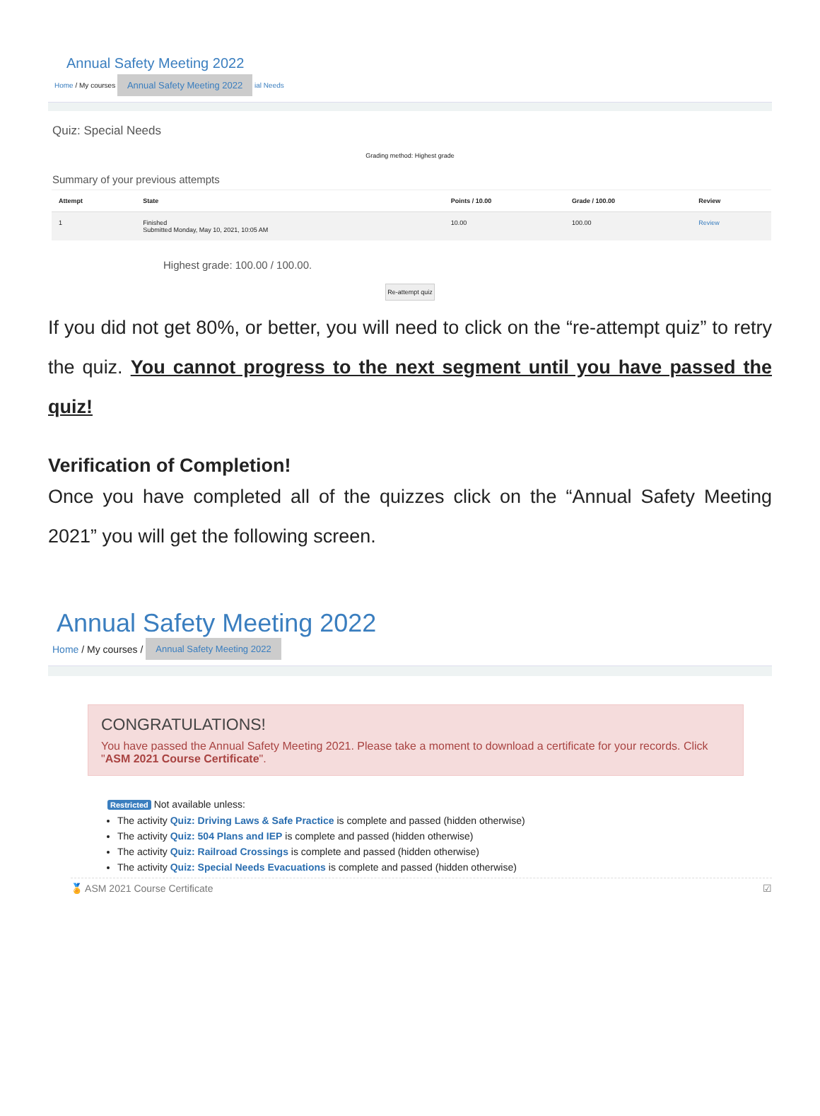Annual Safety Meeting 2022
Home / My courses Annual Safety Meeting 2022 ial Needs
Quiz: Special Needs
Grading method: Highest grade
Summary of your previous attempts
| Attempt | State | Points / 10.00 | Grade / 100.00 | Review |
| --- | --- | --- | --- | --- |
| 1 | Finished Submitted Monday, May 10, 2021, 10:05 AM | 10.00 | 100.00 | Review |
Highest grade: 100.00 / 100.00.
Re-attempt quiz
If you did not get 80%, or better, you will need to click on the “re-attempt quiz” to retry the quiz. You cannot progress to the next segment until you have passed the quiz!
Verification of Completion!
Once you have completed all of the quizzes click on the “Annual Safety Meeting 2021” you will get the following screen.
Annual Safety Meeting 2022
Home / My courses / Annual Safety Meeting 2022
CONGRATULATIONS!
You have passed the Annual Safety Meeting 2021. Please take a moment to download a certificate for your records. Click "ASM 2021 Course Certificate".
Restricted Not available unless:
The activity Quiz: Driving Laws & Safe Practice is complete and passed (hidden otherwise)
The activity Quiz: 504 Plans and IEP is complete and passed (hidden otherwise)
The activity Quiz: Railroad Crossings is complete and passed (hidden otherwise)
The activity Quiz: Special Needs Evacuations is complete and passed (hidden otherwise)
🏅 ASM 2021 Course Certificate ☑